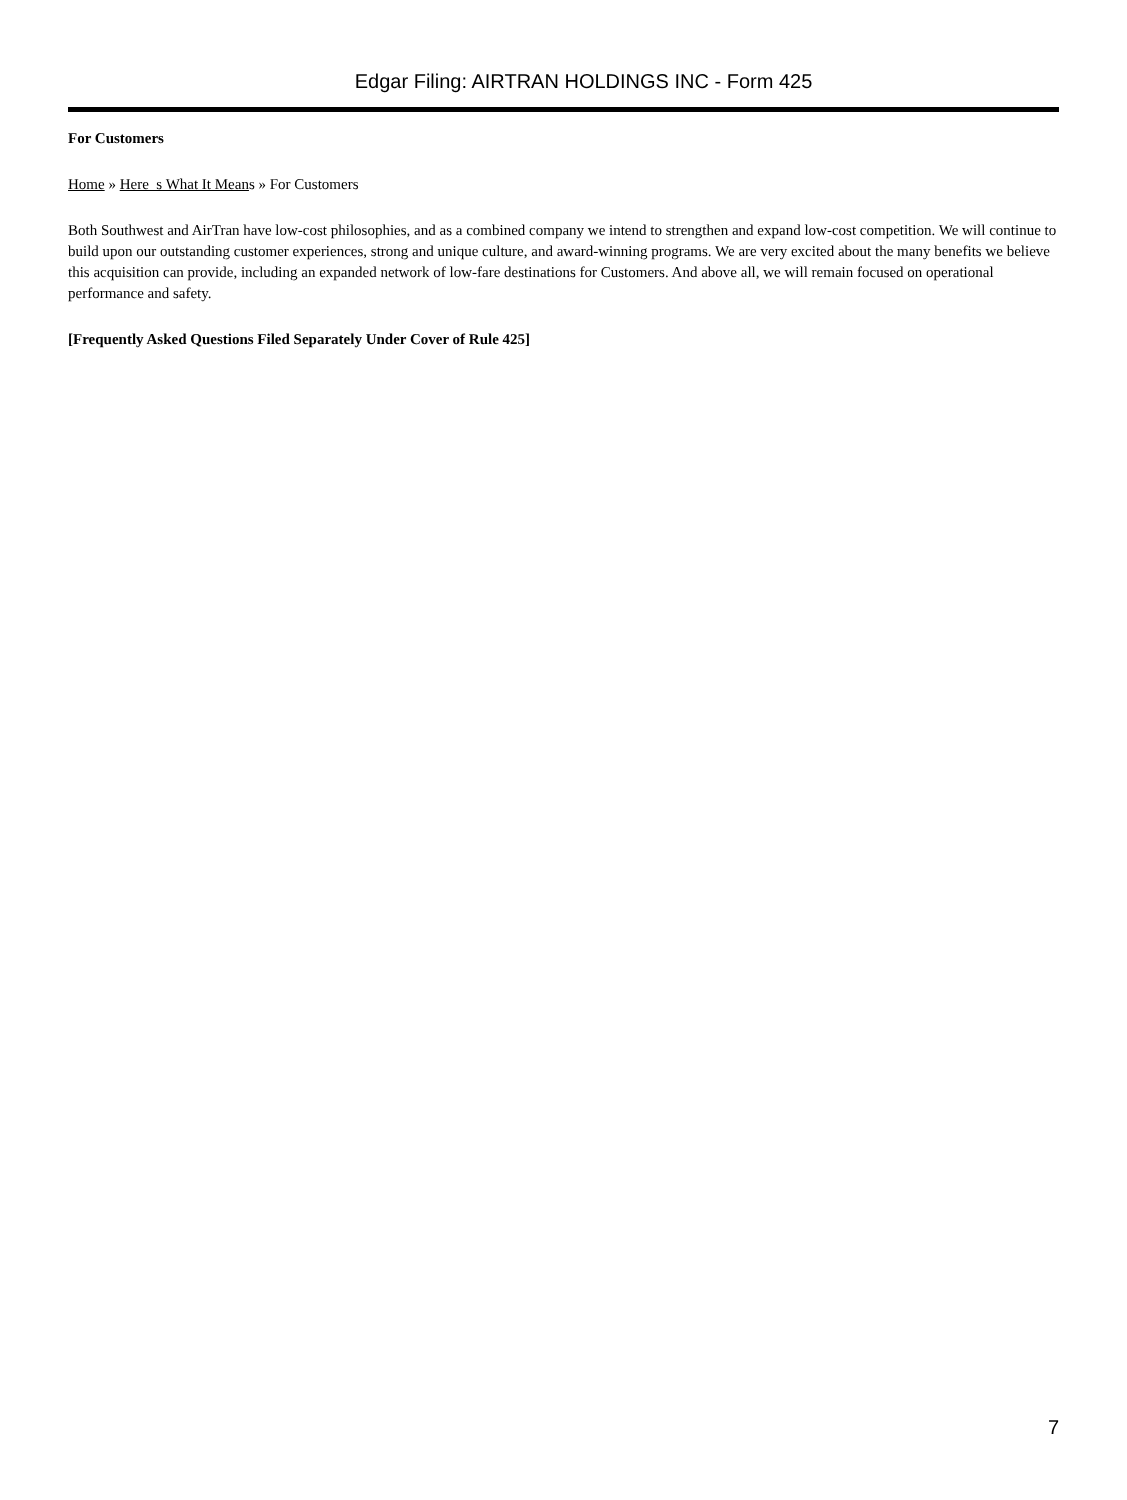Edgar Filing: AIRTRAN HOLDINGS INC - Form 425
For Customers
Home » Here s What It Means » For Customers
Both Southwest and AirTran have low-cost philosophies, and as a combined company we intend to strengthen and expand low-cost competition. We will continue to build upon our outstanding customer experiences, strong and unique culture, and award-winning programs. We are very excited about the many benefits we believe this acquisition can provide, including an expanded network of low-fare destinations for Customers. And above all, we will remain focused on operational performance and safety.
[Frequently Asked Questions Filed Separately Under Cover of Rule 425]
7